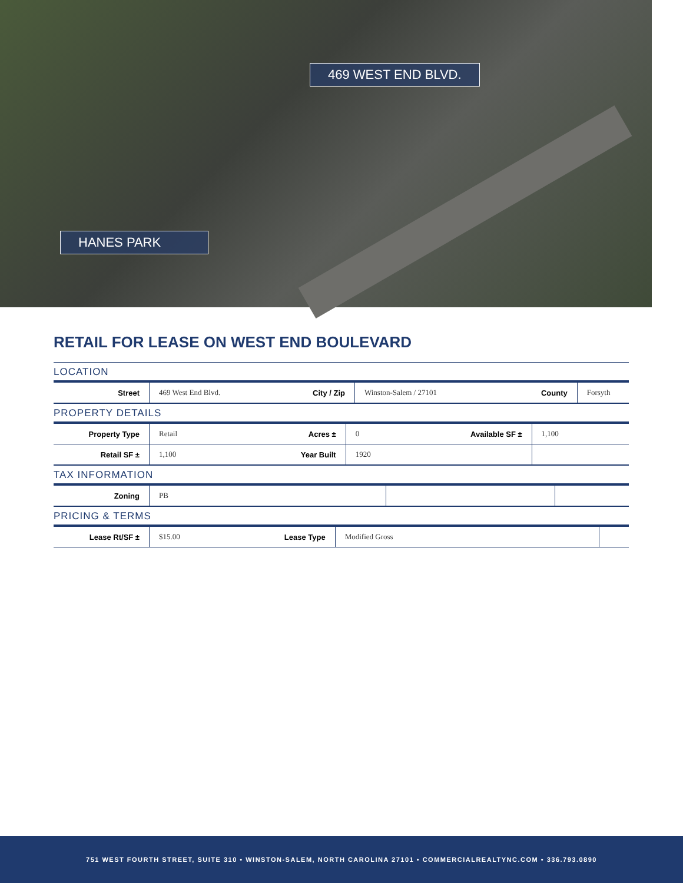469 WEST END BLVD.
HANES PARK
RETAIL FOR LEASE ON WEST END BOULEVARD
LOCATION
| Street | 469 West End Blvd. | City / Zip | Winston-Salem / 27101 | County | Forsyth |
PROPERTY DETAILS
| Property Type | Retail | Acres ± | 0 | Available SF ± | 1,100 |
| Retail SF ± | 1,100 | Year Built | 1920 | | |
TAX INFORMATION
| Zoning | PB | | | | |
PRICING & TERMS
| Lease Rt/SF ± | $15.00 | Lease Type | Modified Gross | | |
751 WEST FOURTH STREET, SUITE 310 • WINSTON-SALEM, NORTH CAROLINA 27101 • COMMERCIALREALTYNC.COM • 336.793.0890